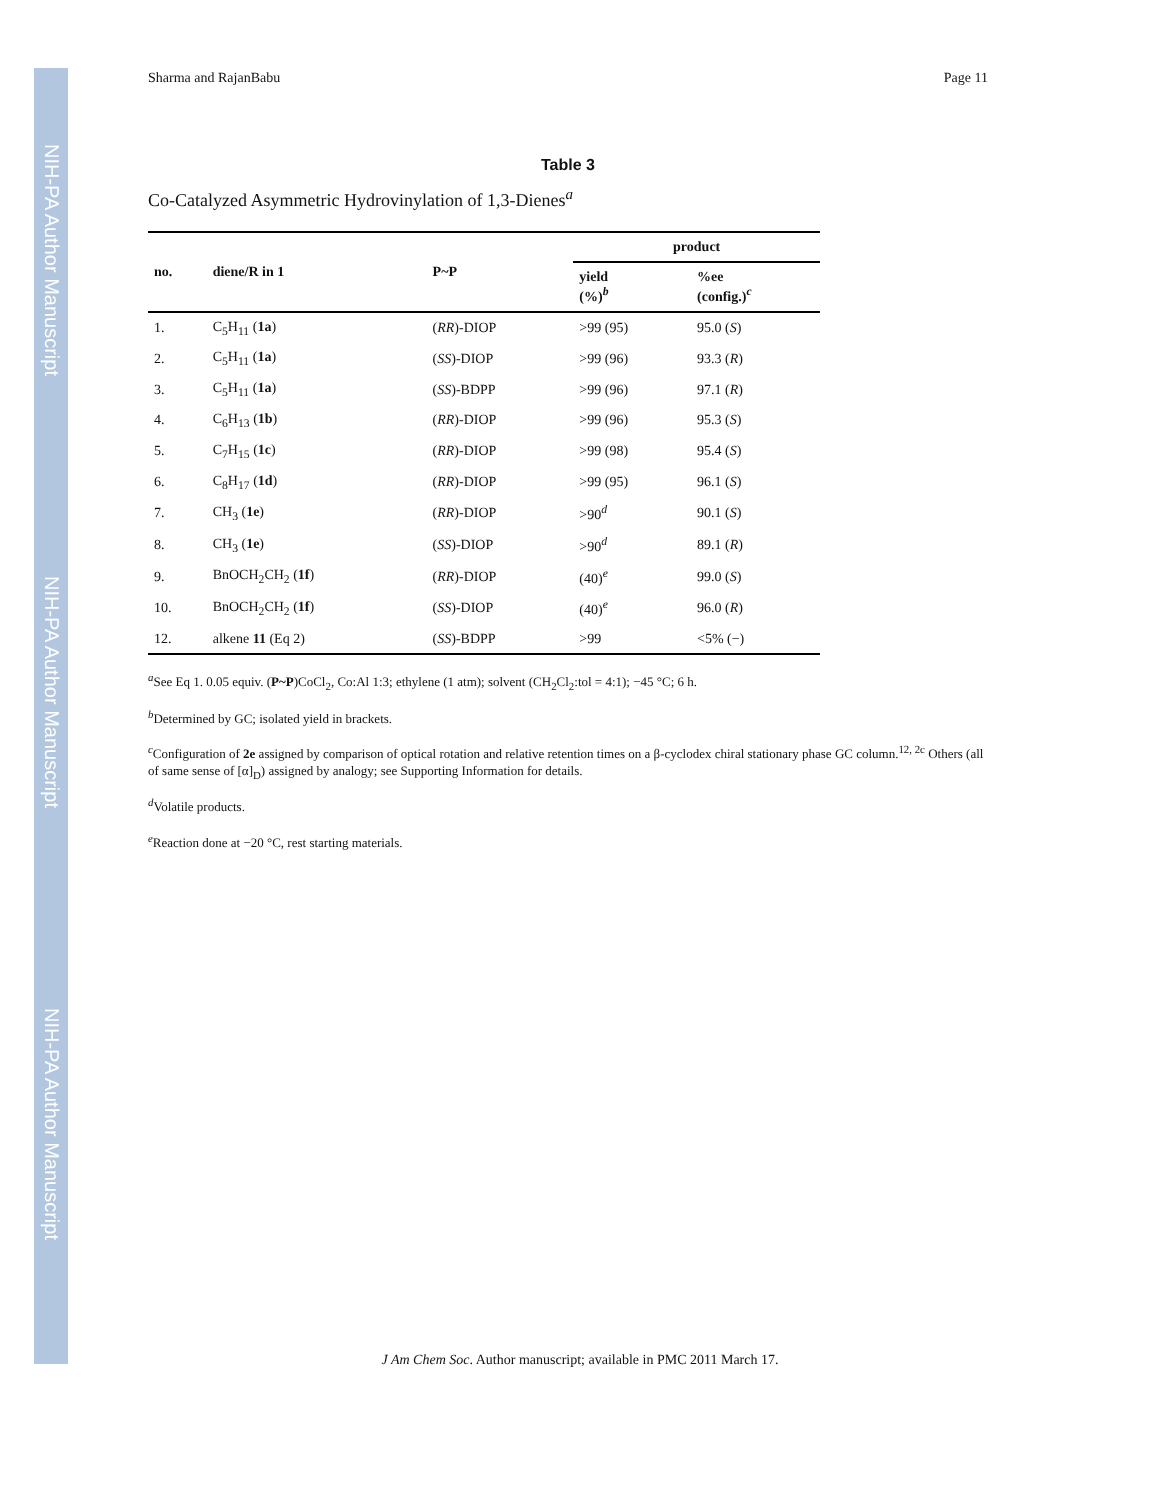NIH-PA Author Manuscript
NIH-PA Author Manuscript
NIH-PA Author Manuscript
Sharma and RajanBabu Page 11
Table 3
Co-Catalyzed Asymmetric Hydrovinylation of 1,3-Dienes<sup>a</sup>
| no. | diene/R in 1 | P~P | product | |
| --- | --- | --- | --- | --- |
| | | | yield (%)<sup>b</sup> | %ee (config.)<sup>c</sup> |
| 1. | C<sub>5</sub>H<sub>11</sub> ( 1a ) | ( RR )-DIOP | >99 (95) | 95.0 ( S ) |
| 2. | C<sub>5</sub>H<sub>11</sub> ( 1a ) | ( SS )-DIOP | >99 (96) | 93.3 ( R ) |
| 3. | C<sub>5</sub>H<sub>11</sub> ( 1a ) | ( SS )-BDPP | >99 (96) | 97.1 ( R ) |
| 4. | C<sub>6</sub>H<sub>13</sub> ( 1b ) | ( RR )-DIOP | >99 (96) | 95.3 ( S ) |
| 5. | C<sub>7</sub>H<sub>15</sub> ( 1c ) | ( RR )-DIOP | >99 (98) | 95.4 ( S ) |
| 6. | C<sub>8</sub>H<sub>17</sub> ( 1d ) | ( RR )-DIOP | >99 (95) | 96.1 ( S ) |
| 7. | CH<sub>3</sub> ( 1e ) | ( RR )-DIOP | >90<sup>d</sup> | 90.1 ( S ) |
| 8. | CH<sub>3</sub> ( 1e ) | ( SS )-DIOP | >90<sup>d</sup> | 89.1 ( R ) |
| 9. | BnOCH<sub>2</sub>CH<sub>2</sub> ( 1f ) | ( RR )-DIOP | (40)<sup>e</sup> | 99.0 ( S ) |
| 10. | BnOCH<sub>2</sub>CH<sub>2</sub> ( 1f ) | ( SS )-DIOP | (40)<sup>e</sup> | 96.0 ( R ) |
| 12. | alkene 11 (Eq 2) | ( SS )-BDPP | >99 | <5% (−) |
<sup>a</sup> See Eq 1. 0.05 equiv. (P~P)CoCl<sub>2</sub>, Co:Al 1:3; ethylene (1 atm); solvent (CH<sub>2</sub>Cl<sub>2</sub>:tol = 4:1); −45 °C; 6 h.
<sup>b</sup> Determined by GC; isolated yield in brackets.
<sup>c</sup> Configuration of 2e assigned by comparison of optical rotation and relative retention times on a β-cyclodex chiral stationary phase GC column.<sup>12, 2c</sup> Others (all of same sense of [α]<sub>D</sub>) assigned by analogy; see Supporting Information for details.
<sup>d</sup> Volatile products.
<sup>e</sup> Reaction done at −20 °C, rest starting materials.
J Am Chem Soc. Author manuscript; available in PMC 2011 March 17.